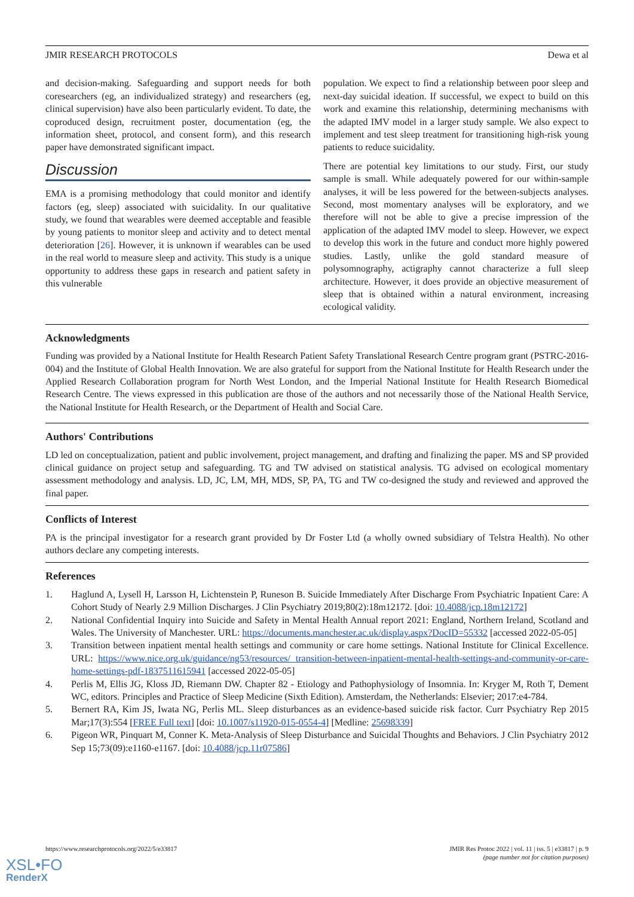JMIR RESEARCH PROTOCOLS Dewa et al
and decision-making. Safeguarding and support needs for both coresearchers (eg, an individualized strategy) and researchers (eg, clinical supervision) have also been particularly evident. To date, the coproduced design, recruitment poster, documentation (eg, the information sheet, protocol, and consent form), and this research paper have demonstrated significant impact.
Discussion
EMA is a promising methodology that could monitor and identify factors (eg, sleep) associated with suicidality. In our qualitative study, we found that wearables were deemed acceptable and feasible by young patients to monitor sleep and activity and to detect mental deterioration [26]. However, it is unknown if wearables can be used in the real world to measure sleep and activity. This study is a unique opportunity to address these gaps in research and patient safety in this vulnerable
population. We expect to find a relationship between poor sleep and next-day suicidal ideation. If successful, we expect to build on this work and examine this relationship, determining mechanisms with the adapted IMV model in a larger study sample. We also expect to implement and test sleep treatment for transitioning high-risk young patients to reduce suicidality.
There are potential key limitations to our study. First, our study sample is small. While adequately powered for our within-sample analyses, it will be less powered for the between-subjects analyses. Second, most momentary analyses will be exploratory, and we therefore will not be able to give a precise impression of the application of the adapted IMV model to sleep. However, we expect to develop this work in the future and conduct more highly powered studies. Lastly, unlike the gold standard measure of polysomnography, actigraphy cannot characterize a full sleep architecture. However, it does provide an objective measurement of sleep that is obtained within a natural environment, increasing ecological validity.
Acknowledgments
Funding was provided by a National Institute for Health Research Patient Safety Translational Research Centre program grant (PSTRC-2016-004) and the Institute of Global Health Innovation. We are also grateful for support from the National Institute for Health Research under the Applied Research Collaboration program for North West London, and the Imperial National Institute for Health Research Biomedical Research Centre. The views expressed in this publication are those of the authors and not necessarily those of the National Health Service, the National Institute for Health Research, or the Department of Health and Social Care.
Authors' Contributions
LD led on conceptualization, patient and public involvement, project management, and drafting and finalizing the paper. MS and SP provided clinical guidance on project setup and safeguarding. TG and TW advised on statistical analysis. TG advised on ecological momentary assessment methodology and analysis. LD, JC, LM, MH, MDS, SP, PA, TG and TW co-designed the study and reviewed and approved the final paper.
Conflicts of Interest
PA is the principal investigator for a research grant provided by Dr Foster Ltd (a wholly owned subsidiary of Telstra Health). No other authors declare any competing interests.
References
1. Haglund A, Lysell H, Larsson H, Lichtenstein P, Runeson B. Suicide Immediately After Discharge From Psychiatric Inpatient Care: A Cohort Study of Nearly 2.9 Million Discharges. J Clin Psychiatry 2019;80(2):18m12172. [doi: 10.4088/jcp.18m12172]
2. National Confidential Inquiry into Suicide and Safety in Mental Health Annual report 2021: England, Northern Ireland, Scotland and Wales. The University of Manchester. URL: https://documents.manchester.ac.uk/display.aspx?DocID=55332 [accessed 2022-05-05]
3. Transition between inpatient mental health settings and community or care home settings. National Institute for Clinical Excellence. URL: https://www.nice.org.uk/guidance/ng53/resources/ transition-between-inpatient-mental-health-settings-and-community-or-care-home-settings-pdf-1837511615941 [accessed 2022-05-05]
4. Perlis M, Ellis JG, Kloss JD, Riemann DW. Chapter 82 - Etiology and Pathophysiology of Insomnia. In: Kryger M, Roth T, Dement WC, editors. Principles and Practice of Sleep Medicine (Sixth Edition). Amsterdam, the Netherlands: Elsevier; 2017:e4-784.
5. Bernert RA, Kim JS, Iwata NG, Perlis ML. Sleep disturbances as an evidence-based suicide risk factor. Curr Psychiatry Rep 2015 Mar;17(3):554 [FREE Full text] [doi: 10.1007/s11920-015-0554-4] [Medline: 25698339]
6. Pigeon WR, Pinquart M, Conner K. Meta-Analysis of Sleep Disturbance and Suicidal Thoughts and Behaviors. J Clin Psychiatry 2012 Sep 15;73(09):e1160-e1167. [doi: 10.4088/jcp.11r07586]
https://www.researchprotocols.org/2022/5/e33817 JMIR Res Protoc 2022 | vol. 11 | iss. 5 | e33817 | p. 9
(page number not for citation purposes)
XSL•FO
RenderX